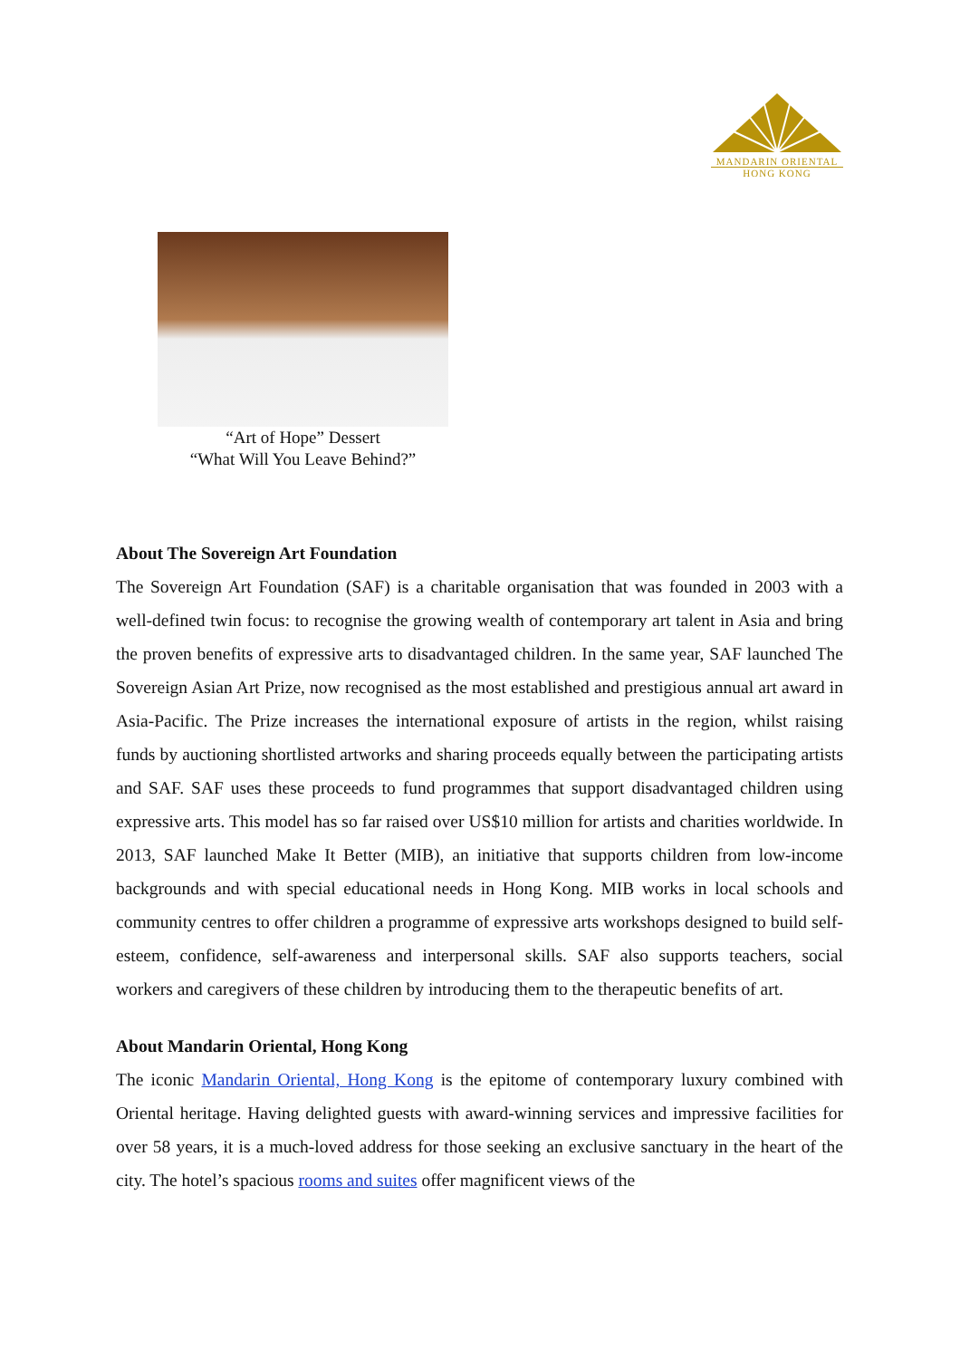MANDARIN ORIENTAL
HONG KONG
“Art of Hope” Dessert
“What Will You Leave Behind?”
About The Sovereign Art Foundation
The Sovereign Art Foundation (SAF) is a charitable organisation that was founded in 2003 with a well-defined twin focus: to recognise the growing wealth of contemporary art talent in Asia and bring the proven benefits of expressive arts to disadvantaged children. In the same year, SAF launched The Sovereign Asian Art Prize, now recognised as the most established and prestigious annual art award in Asia-Pacific. The Prize increases the international exposure of artists in the region, whilst raising funds by auctioning shortlisted artworks and sharing proceeds equally between the participating artists and SAF. SAF uses these proceeds to fund programmes that support disadvantaged children using expressive arts. This model has so far raised over US$10 million for artists and charities worldwide. In 2013, SAF launched Make It Better (MIB), an initiative that supports children from low-income backgrounds and with special educational needs in Hong Kong. MIB works in local schools and community centres to offer children a programme of expressive arts workshops designed to build self-esteem, confidence, self-awareness and interpersonal skills. SAF also supports teachers, social workers and caregivers of these children by introducing them to the therapeutic benefits of art.
About Mandarin Oriental, Hong Kong
The iconic Mandarin Oriental, Hong Kong is the epitome of contemporary luxury combined with Oriental heritage. Having delighted guests with award-winning services and impressive facilities for over 58 years, it is a much-loved address for those seeking an exclusive sanctuary in the heart of the city. The hotel’s spacious rooms and suites offer magnificent views of the